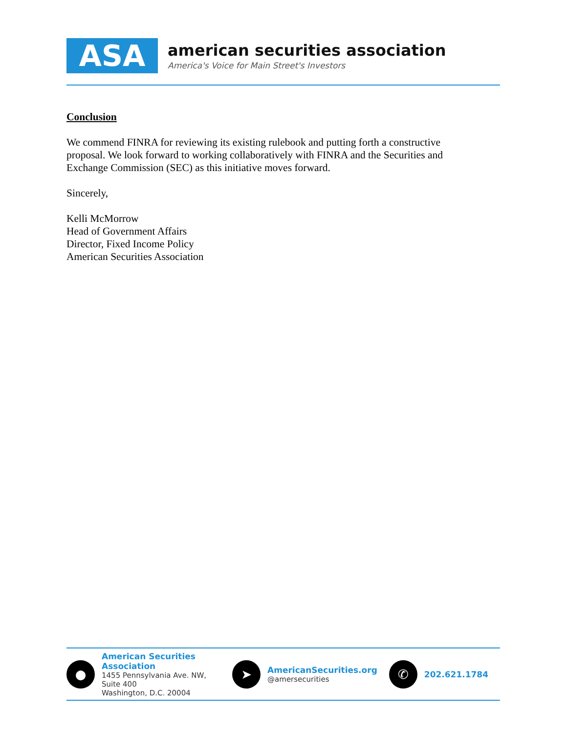ASA
american securities association
America's Voice for Main Street's Investors
Conclusion
We commend FINRA for reviewing its existing rulebook and putting forth a constructive proposal. We look forward to working collaboratively with FINRA and the Securities and Exchange Commission (SEC) as this initiative moves forward.
Sincerely,
Kelli McMorrow
Head of Government Affairs
Director, Fixed Income Policy
American Securities Association
●
American Securities Association
1455 Pennsylvania Ave. NW, Suite 400
Washington, D.C. 20004
➤
AmericanSecurities.org
@amersecurities
✆
202.621.1784